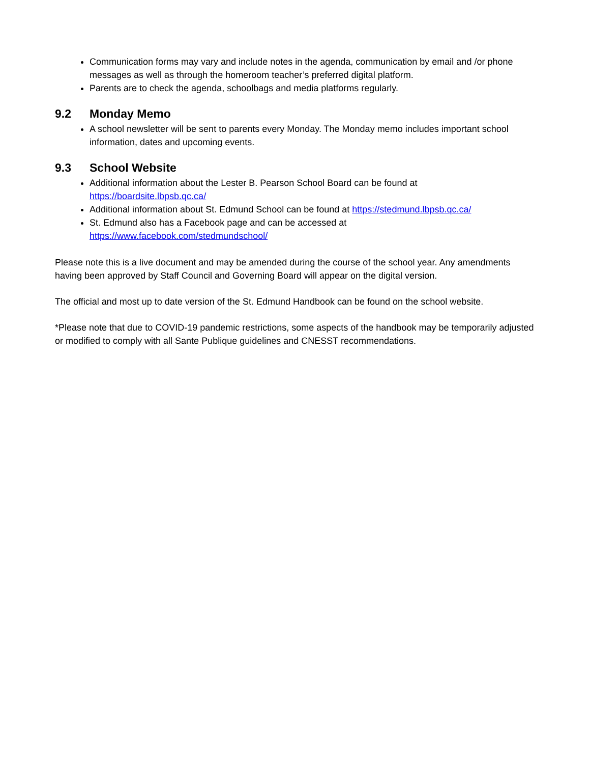Communication forms may vary and include notes in the agenda, communication by email and /or phone messages as well as through the homeroom teacher’s preferred digital platform.
Parents are to check the agenda, schoolbags and media platforms regularly.
9.2 Monday Memo
A school newsletter will be sent to parents every Monday. The Monday memo includes important school information, dates and upcoming events.
9.3 School Website
Additional information about the Lester B. Pearson School Board can be found at https://boardsite.lbpsb.qc.ca/
Additional information about St. Edmund School can be found at https://stedmund.lbpsb.qc.ca/
St. Edmund also has a Facebook page and can be accessed at
https://www.facebook.com/stedmundschool/
Please note this is a live document and may be amended during the course of the school year. Any amendments having been approved by Staff Council and Governing Board will appear on the digital version.
The official and most up to date version of the St. Edmund Handbook can be found on the school website.
*Please note that due to COVID-19 pandemic restrictions, some aspects of the handbook may be temporarily adjusted or modified to comply with all Sante Publique guidelines and CNESST recommendations.